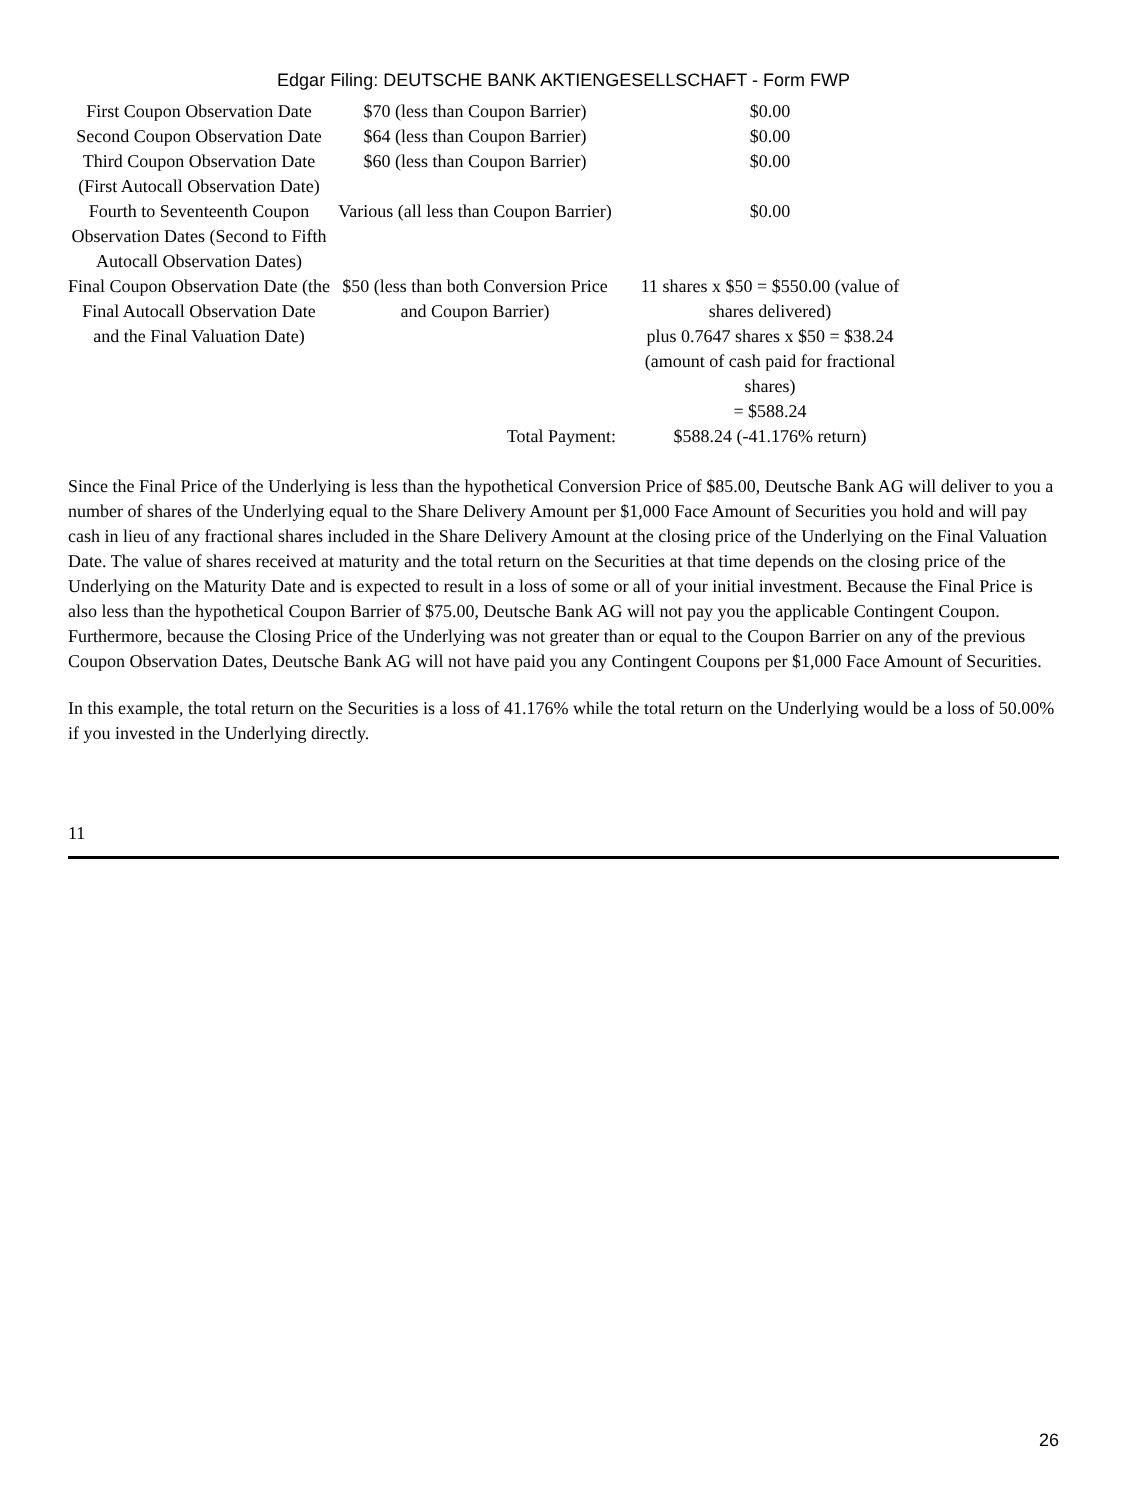Edgar Filing: DEUTSCHE BANK AKTIENGESELLSCHAFT - Form FWP
| First Coupon Observation Date | $70 (less than Coupon Barrier) | $0.00 |
| Second Coupon Observation Date | $64 (less than Coupon Barrier) | $0.00 |
| Third Coupon Observation Date (First Autocall Observation Date) | $60 (less than Coupon Barrier) | $0.00 |
| Fourth to Seventeenth Coupon Observation Dates (Second to Fifth Autocall Observation Dates) | Various (all less than Coupon Barrier) | $0.00 |
| Final Coupon Observation Date (the Final Autocall Observation Date and the Final Valuation Date) | $50 (less than both Conversion Price and Coupon Barrier) | 11 shares x $50 = $550.00 (value of shares delivered) plus 0.7647 shares x $50 = $38.24 (amount of cash paid for fractional shares) = $588.24 |
| | Total Payment: | $588.24 (-41.176% return) |
Since the Final Price of the Underlying is less than the hypothetical Conversion Price of $85.00, Deutsche Bank AG will deliver to you a number of shares of the Underlying equal to the Share Delivery Amount per $1,000 Face Amount of Securities you hold and will pay cash in lieu of any fractional shares included in the Share Delivery Amount at the closing price of the Underlying on the Final Valuation Date. The value of shares received at maturity and the total return on the Securities at that time depends on the closing price of the Underlying on the Maturity Date and is expected to result in a loss of some or all of your initial investment. Because the Final Price is also less than the hypothetical Coupon Barrier of $75.00, Deutsche Bank AG will not pay you the applicable Contingent Coupon. Furthermore, because the Closing Price of the Underlying was not greater than or equal to the Coupon Barrier on any of the previous Coupon Observation Dates, Deutsche Bank AG will not have paid you any Contingent Coupons per $1,000 Face Amount of Securities.
In this example, the total return on the Securities is a loss of 41.176% while the total return on the Underlying would be a loss of 50.00% if you invested in the Underlying directly.
11
26